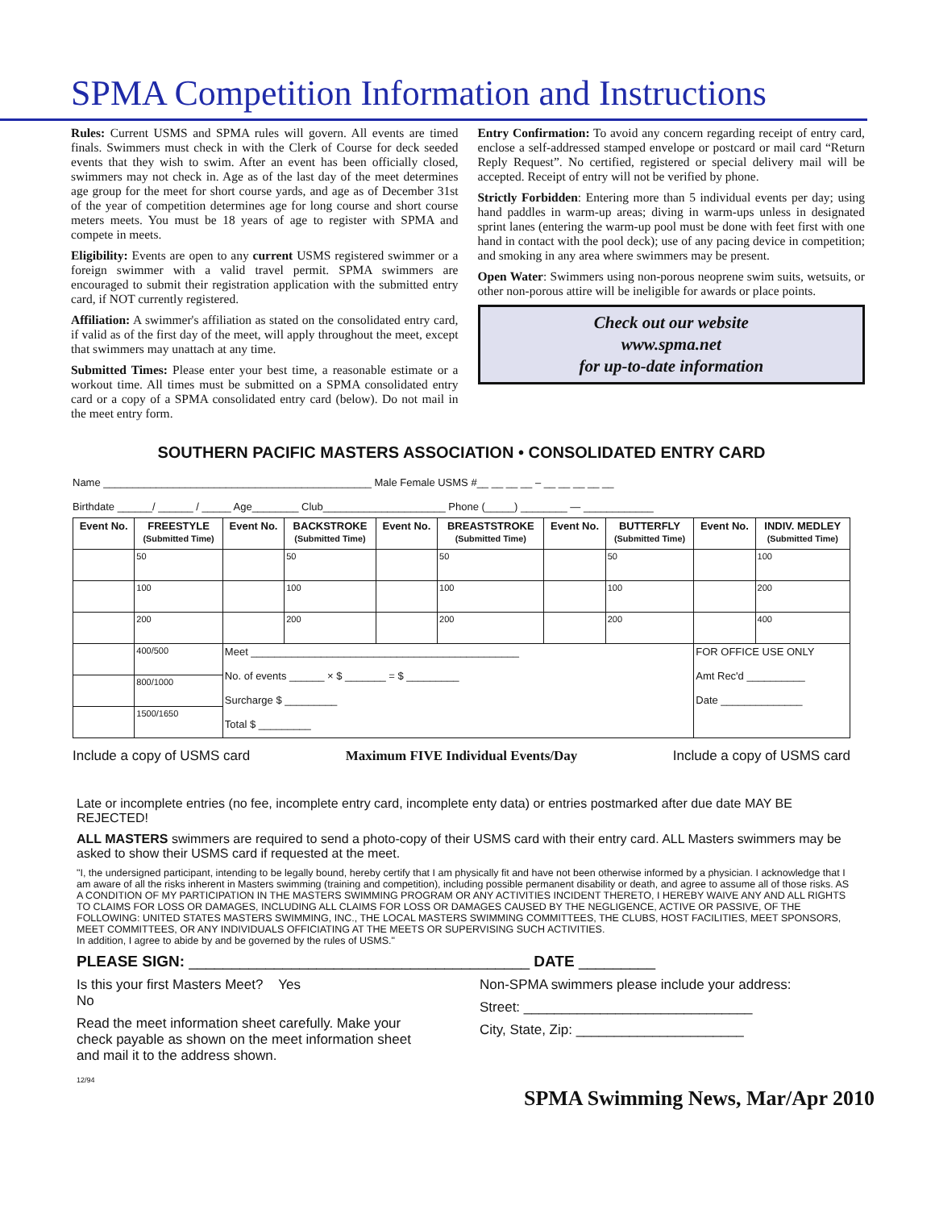SPMA Competition Information and Instructions
Rules: Current USMS and SPMA rules will govern. All events are timed finals. Swimmers must check in with the Clerk of Course for deck seeded events that they wish to swim. After an event has been officially closed, swimmers may not check in. Age as of the last day of the meet determines age group for the meet for short course yards, and age as of December 31st of the year of competition determines age for long course and short course meters meets. You must be 18 years of age to register with SPMA and compete in meets.
Eligibility: Events are open to any current USMS registered swimmer or a foreign swimmer with a valid travel permit. SPMA swimmers are encouraged to submit their registration application with the submitted entry card, if NOT currently registered.
Affiliation: A swimmer's affiliation as stated on the consolidated entry card, if valid as of the first day of the meet, will apply throughout the meet, except that swimmers may unattach at any time.
Submitted Times: Please enter your best time, a reasonable estimate or a workout time. All times must be submitted on a SPMA consolidated entry card or a copy of a SPMA consolidated entry card (below). Do not mail in the meet entry form.
Entry Confirmation: To avoid any concern regarding receipt of entry card, enclose a self-addressed stamped envelope or postcard or mail card “Return Reply Request”. No certified, registered or special delivery mail will be accepted. Receipt of entry will not be verified by phone.
Strictly Forbidden: Entering more than 5 individual events per day; using hand paddles in warm-up areas; diving in warm-ups unless in designated sprint lanes (entering the warm-up pool must be done with feet first with one hand in contact with the pool deck); use of any pacing device in competition; and smoking in any area where swimmers may be present.
Open Water: Swimmers using non-porous neoprene swim suits, wetsuits, or other non-porous attire will be ineligible for awards or place points.
Check out our website
www.spma.net
for up-to-date information
SOUTHERN PACIFIC MASTERS ASSOCIATION • CONSOLIDATED ENTRY CARD
Name ______________________________________________ Male Female USMS #__ __ __ __ – __ __ __ __ __
Birthdate ______/ ______ / _____ Age________ Club_____________________ Phone (_____) ________ — ____________
| Event No. | FREESTYLE (Submitted Time) | Event No. | BACKSTROKE (Submitted Time) | Event No. | BREASTSTROKE (Submitted Time) | Event No. | BUTTERFLY (Submitted Time) | Event No. | INDIV. MEDLEY (Submitted Time) |
| --- | --- | --- | --- | --- | --- | --- | --- | --- | --- |
| | 50 | | 50 | | 50 | | 50 | | 100 |
| | 100 | | 100 | | 100 | | 100 | | 200 |
| | 200 | | 200 | | 200 | | 200 | | 400 |
| | 400/500 | Meet ______________________________________________ No. of events ______ × $ _______ = $ _________ Surcharge $ _________ Total $ _________ | | | | | | FOR OFFICE USE ONLY Amt Rec'd __________ Date ______________ | |
| | 800/1000 | | | | | | | | |
| | 1500/1650 | | | | | | | | |
Include a copy of USMS card Maximum FIVE Individual Events/Day Include a copy of USMS card
Late or incomplete entries (no fee, incomplete entry card, incomplete enty data) or entries postmarked after due date MAY BE REJECTED!
ALL MASTERS swimmers are required to send a photo-copy of their USMS card with their entry card. ALL Masters swimmers may be asked to show their USMS card if requested at the meet.
"I, the undersigned participant, intending to be legally bound, hereby certify that I am physically fit and have not been otherwise informed by a physician. I acknowledge that I am aware of all the risks inherent in Masters swimming (training and competition), including possible permanent disability or death, and agree to assume all of those risks. AS A CONDITION OF MY PARTICIPATION IN THE MASTERS SWIMMING PROGRAM OR ANY ACTIVITIES INCIDENT THERETO, I HEREBY WAIVE ANY AND ALL RIGHTS TO CLAIMS FOR LOSS OR DAMAGES, INCLUDING ALL CLAIMS FOR LOSS OR DAMAGES CAUSED BY THE NEGLIGENCE, ACTIVE OR PASSIVE, OF THE FOLLOWING: UNITED STATES MASTERS SWIMMING, INC., THE LOCAL MASTERS SWIMMING COMMITTEES, THE CLUBS, HOST FACILITIES, MEET SPONSORS, MEET COMMITTEES, OR ANY INDIVIDUALS OFFICIATING AT THE MEETS OR SUPERVISING SUCH ACTIVITIES.
In addition, I agree to abide by and be governed by the rules of USMS."
PLEASE SIGN: ________________________________________ DATE _________
Is this your first Masters Meet? Yes
No
Read the meet information sheet carefully. Make your check payable as shown on the meet information sheet and mail it to the address shown.
12/94
Non-SPMA swimmers please include your address:
Street: ______________________________
City, State, Zip: ______________________
SPMA Swimming News, Mar/Apr 2010